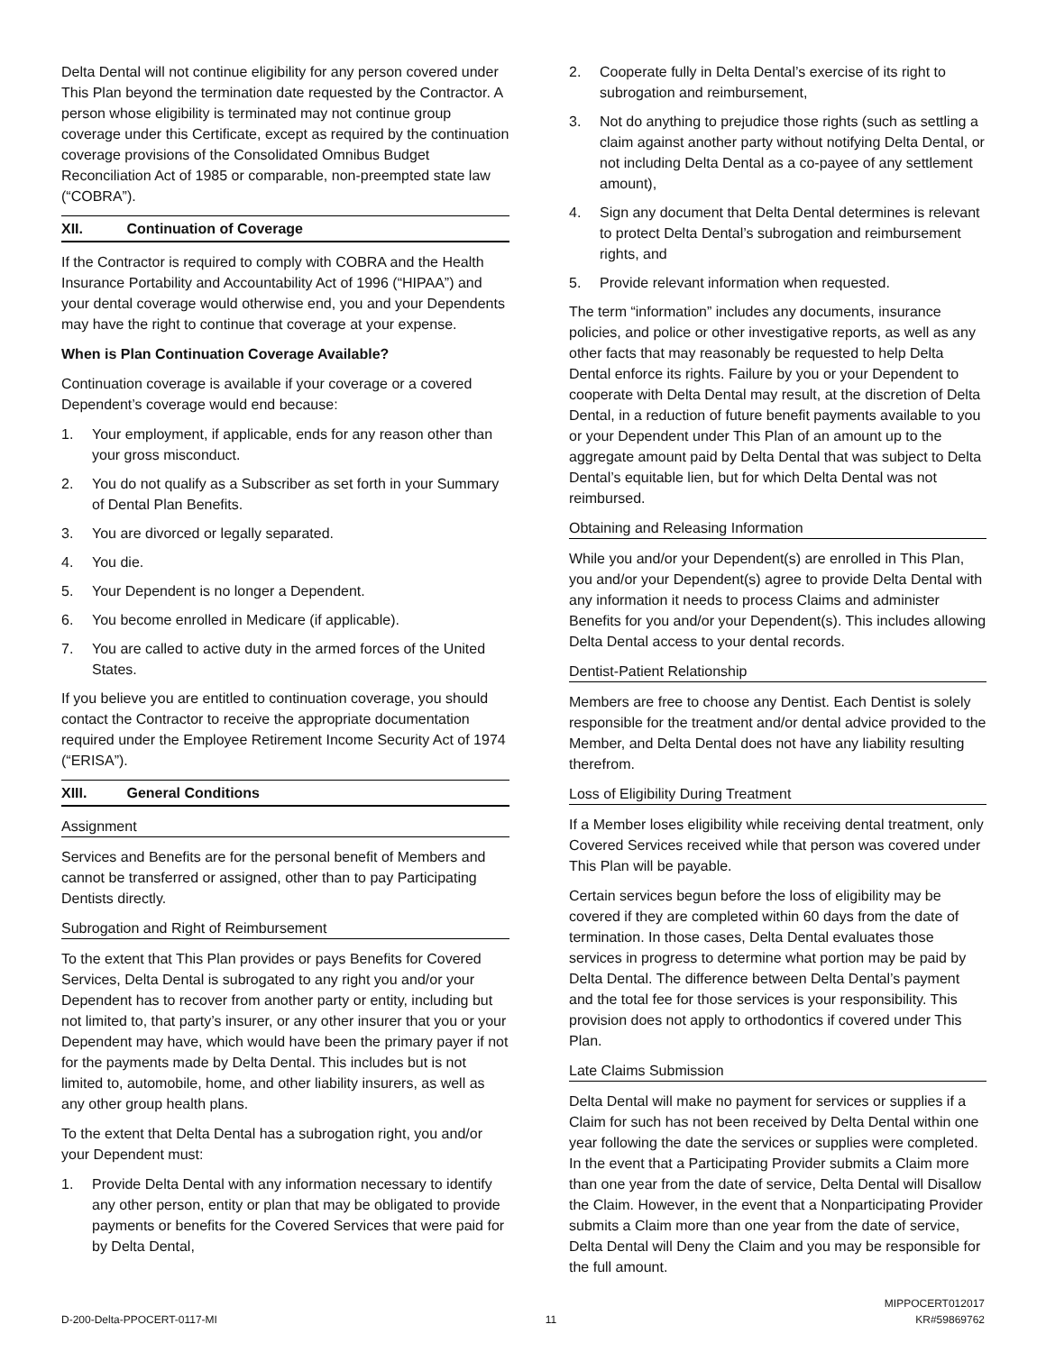Delta Dental will not continue eligibility for any person covered under This Plan beyond the termination date requested by the Contractor. A person whose eligibility is terminated may not continue group coverage under this Certificate, except as required by the continuation coverage provisions of the Consolidated Omnibus Budget Reconciliation Act of 1985 or comparable, non-preempted state law (“COBRA”).
XII. Continuation of Coverage
If the Contractor is required to comply with COBRA and the Health Insurance Portability and Accountability Act of 1996 (“HIPAA”) and your dental coverage would otherwise end, you and your Dependents may have the right to continue that coverage at your expense.
When is Plan Continuation Coverage Available?
Continuation coverage is available if your coverage or a covered Dependent’s coverage would end because:
1. Your employment, if applicable, ends for any reason other than your gross misconduct.
2. You do not qualify as a Subscriber as set forth in your Summary of Dental Plan Benefits.
3. You are divorced or legally separated.
4. You die.
5. Your Dependent is no longer a Dependent.
6. You become enrolled in Medicare (if applicable).
7. You are called to active duty in the armed forces of the United States.
If you believe you are entitled to continuation coverage, you should contact the Contractor to receive the appropriate documentation required under the Employee Retirement Income Security Act of 1974 (“ERISA”).
XIII. General Conditions
Assignment
Services and Benefits are for the personal benefit of Members and cannot be transferred or assigned, other than to pay Participating Dentists directly.
Subrogation and Right of Reimbursement
To the extent that This Plan provides or pays Benefits for Covered Services, Delta Dental is subrogated to any right you and/or your Dependent has to recover from another party or entity, including but not limited to, that party’s insurer, or any other insurer that you or your Dependent may have, which would have been the primary payer if not for the payments made by Delta Dental. This includes but is not limited to, automobile, home, and other liability insurers, as well as any other group health plans.
To the extent that Delta Dental has a subrogation right, you and/or your Dependent must:
1. Provide Delta Dental with any information necessary to identify any other person, entity or plan that may be obligated to provide payments or benefits for the Covered Services that were paid for by Delta Dental,
2. Cooperate fully in Delta Dental’s exercise of its right to subrogation and reimbursement,
3. Not do anything to prejudice those rights (such as settling a claim against another party without notifying Delta Dental, or not including Delta Dental as a co-payee of any settlement amount),
4. Sign any document that Delta Dental determines is relevant to protect Delta Dental’s subrogation and reimbursement rights, and
5. Provide relevant information when requested.
The term “information” includes any documents, insurance policies, and police or other investigative reports, as well as any other facts that may reasonably be requested to help Delta Dental enforce its rights. Failure by you or your Dependent to cooperate with Delta Dental may result, at the discretion of Delta Dental, in a reduction of future benefit payments available to you or your Dependent under This Plan of an amount up to the aggregate amount paid by Delta Dental that was subject to Delta Dental’s equitable lien, but for which Delta Dental was not reimbursed.
Obtaining and Releasing Information
While you and/or your Dependent(s) are enrolled in This Plan, you and/or your Dependent(s) agree to provide Delta Dental with any information it needs to process Claims and administer Benefits for you and/or your Dependent(s). This includes allowing Delta Dental access to your dental records.
Dentist-Patient Relationship
Members are free to choose any Dentist. Each Dentist is solely responsible for the treatment and/or dental advice provided to the Member, and Delta Dental does not have any liability resulting therefrom.
Loss of Eligibility During Treatment
If a Member loses eligibility while receiving dental treatment, only Covered Services received while that person was covered under This Plan will be payable.
Certain services begun before the loss of eligibility may be covered if they are completed within 60 days from the date of termination. In those cases, Delta Dental evaluates those services in progress to determine what portion may be paid by Delta Dental. The difference between Delta Dental’s payment and the total fee for those services is your responsibility. This provision does not apply to orthodontics if covered under This Plan.
Late Claims Submission
Delta Dental will make no payment for services or supplies if a Claim for such has not been received by Delta Dental within one year following the date the services or supplies were completed. In the event that a Participating Provider submits a Claim more than one year from the date of service, Delta Dental will Disallow the Claim. However, in the event that a Nonparticipating Provider submits a Claim more than one year from the date of service, Delta Dental will Deny the Claim and you may be responsible for the full amount.
D-200-Delta-PPOCERT-0117-MI 11 MIPPOCERT012017
KR#59869762